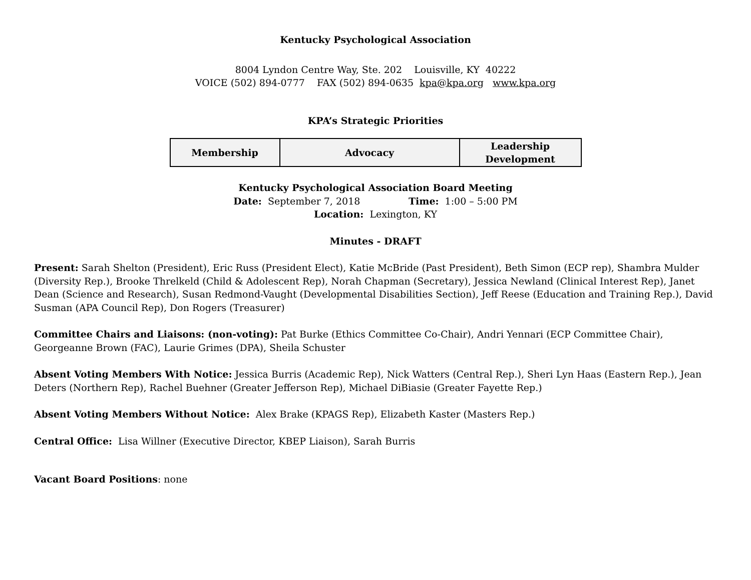Kentucky Psychological Association
8004 Lyndon Centre Way, Ste. 202 Louisville, KY 40222
VOICE (502) 894-0777 FAX (502) 894-0635 kpa@kpa.org www.kpa.org
KPA’s Strategic Priorities
| Membership | Advocacy | Leadership Development |
Kentucky Psychological Association Board Meeting
Date: September 7, 2018 Time: 1:00 – 5:00 PM
Location: Lexington, KY
Minutes - DRAFT
Present: Sarah Shelton (President), Eric Russ (President Elect), Katie McBride (Past President), Beth Simon (ECP rep), Shambra Mulder (Diversity Rep.), Brooke Threlkeld (Child & Adolescent Rep), Norah Chapman (Secretary), Jessica Newland (Clinical Interest Rep), Janet Dean (Science and Research), Susan Redmond-Vaught (Developmental Disabilities Section), Jeff Reese (Education and Training Rep.), David Susman (APA Council Rep), Don Rogers (Treasurer)
Committee Chairs and Liaisons: (non-voting): Pat Burke (Ethics Committee Co-Chair), Andri Yennari (ECP Committee Chair), Georgeanne Brown (FAC), Laurie Grimes (DPA), Sheila Schuster
Absent Voting Members With Notice: Jessica Burris (Academic Rep), Nick Watters (Central Rep.), Sheri Lyn Haas (Eastern Rep.), Jean Deters (Northern Rep), Rachel Buehner (Greater Jefferson Rep), Michael DiBiasie (Greater Fayette Rep.)
Absent Voting Members Without Notice: Alex Brake (KPAGS Rep), Elizabeth Kaster (Masters Rep.)
Central Office: Lisa Willner (Executive Director, KBEP Liaison), Sarah Burris
Vacant Board Positions: none